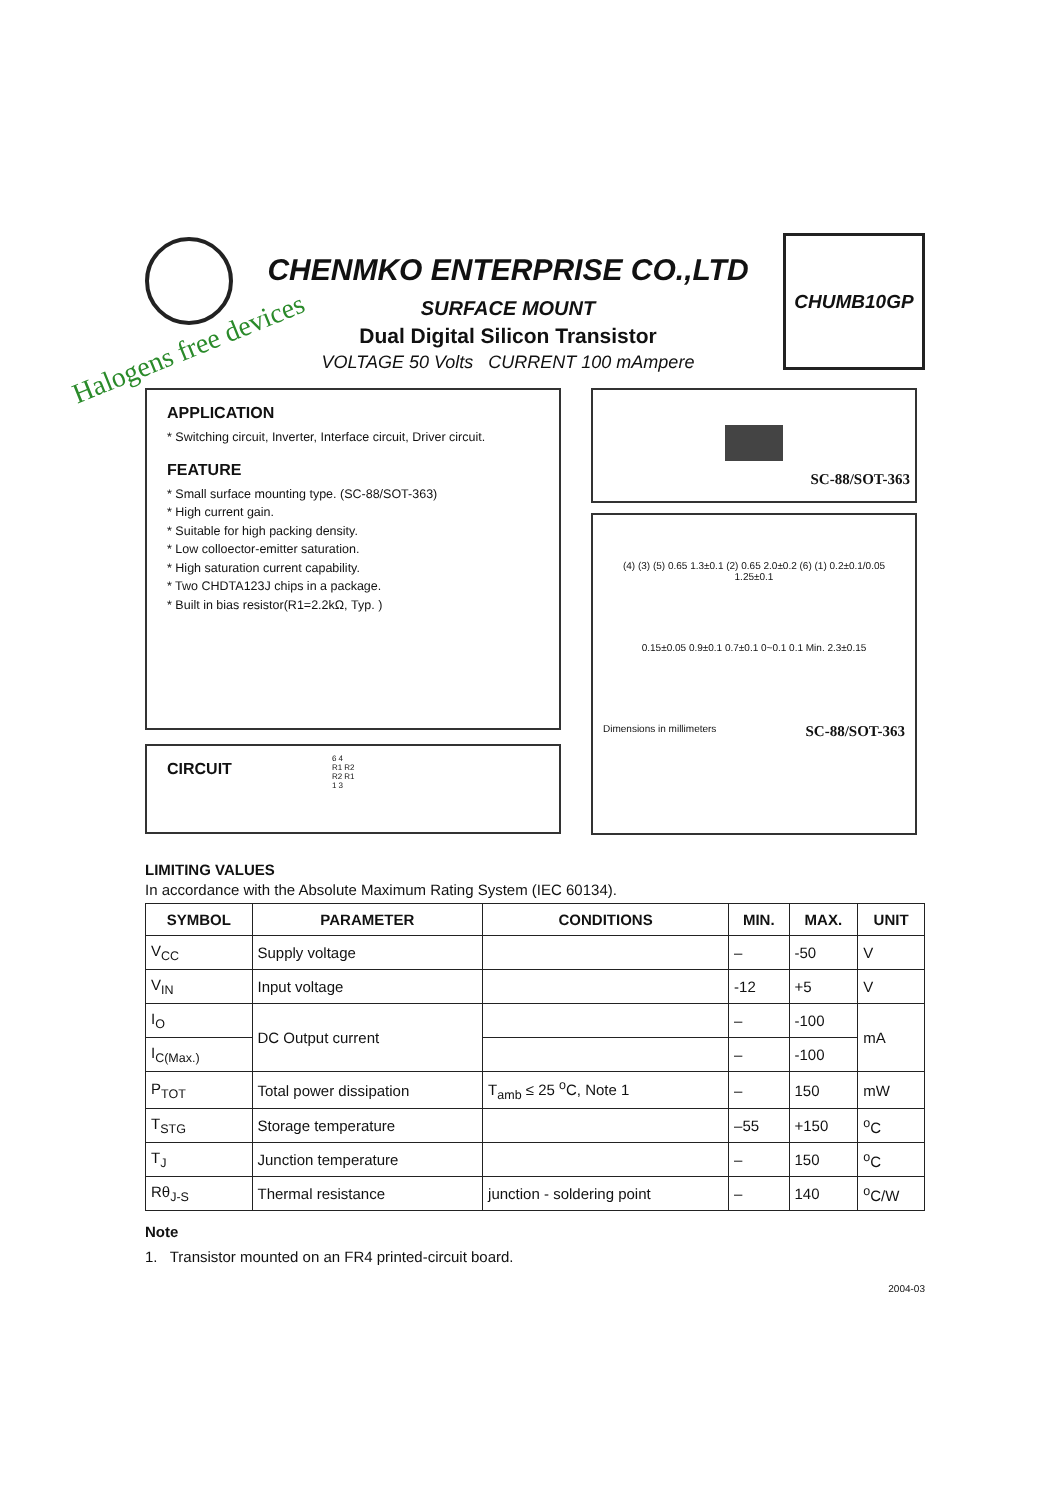CHENMKO ENTERPRISE CO.,LTD
SURFACE MOUNT
Dual Digital Silicon Transistor
VOLTAGE 50 Volts CURRENT 100 mAmpere
CHUMB10GP
Halogens free devices
APPLICATION
* Switching circuit, Inverter, Interface circuit, Driver circuit.
FEATURE
* Small surface mounting type. (SC-88/SOT-363)
* High current gain.
* Suitable for high packing density.
* Low colloector-emitter saturation.
* High saturation current capability.
* Two CHDTA123J chips in a package.
* Built in bias resistor(R1=2.2kΩ, Typ. )
CIRCUIT
6 4
R1 R2
R2 R1
1 3
SC-88/SOT-363
(4) (3) (5) 0.65 1.3±0.1 (2) 0.65 2.0±0.2 (6) (1) 0.2±0.1/0.05 1.25±0.1
0.15±0.05 0.9±0.1 0.7±0.1 0~0.1 0.1 Min. 2.3±0.15
Dimensions in millimeters SC-88/SOT-363
LIMITING VALUES
In accordance with the Absolute Maximum Rating System (IEC 60134).
| SYMBOL | PARAMETER | CONDITIONS | MIN. | MAX. | UNIT |
| --- | --- | --- | --- | --- | --- |
| V<sub>CC</sub> | Supply voltage | | – | -50 | V |
| V<sub>IN</sub> | Input voltage | | -12 | +5 | V |
| I<sub>O</sub> | DC Output current | | – | -100 | mA |
| I<sub>C(Max.)</sub> | | | – | -100 | |
| P<sub>TOT</sub> | Total power dissipation | T<sub>amb</sub> ≤ 25 <sup>o</sup>C, Note 1 | – | 150 | mW |
| T<sub>STG</sub> | Storage temperature | | –55 | +150 | <sup>o</sup> C |
| T<sub>J</sub> | Junction temperature | | – | 150 | <sup>o</sup> C |
| Rθ<sub>J-S</sub> | Thermal resistance | junction - soldering point | – | 140 | <sup>o</sup> C/W |
Note
1. Transistor mounted on an FR4 printed-circuit board.
2004-03